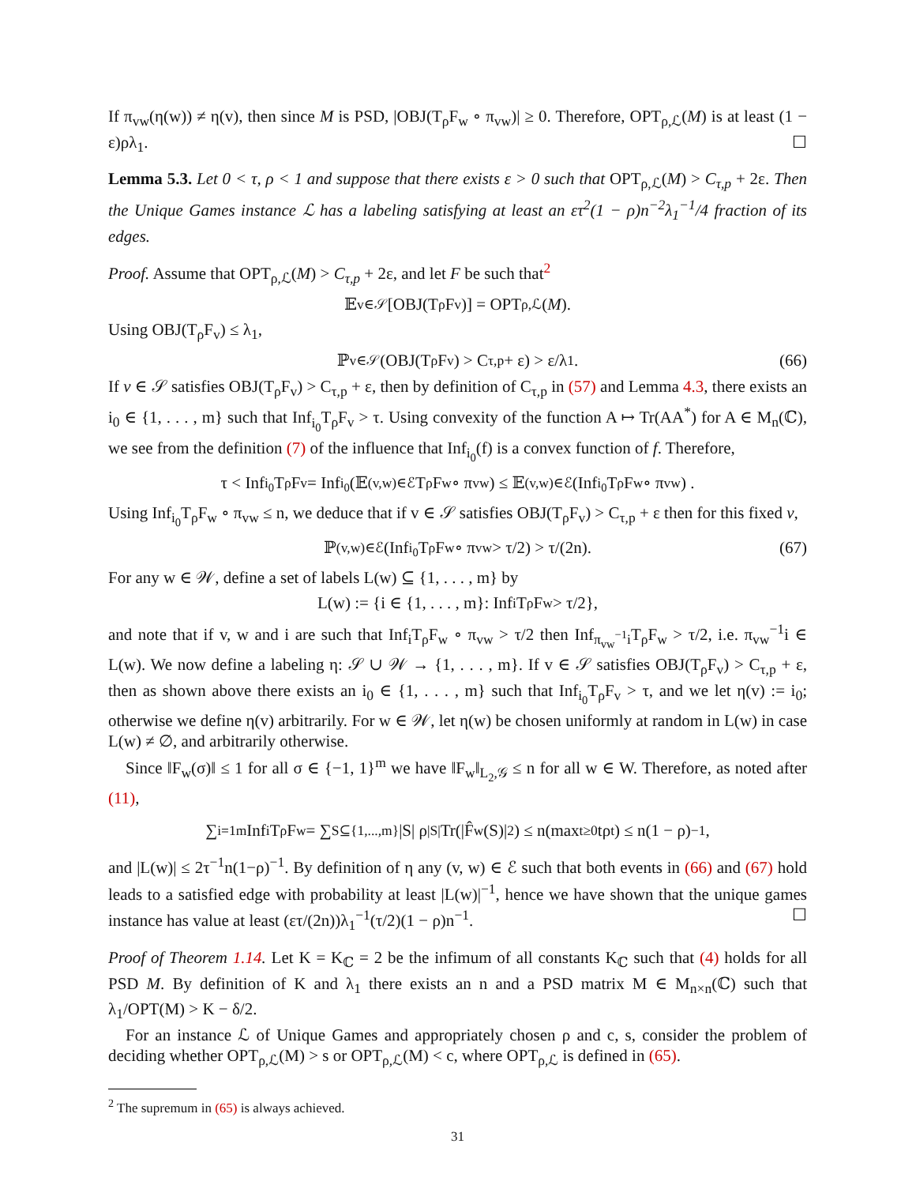If π<sub>vw</sub>(η(w)) ≠ η(v), then since M is PSD, |OBJ(T<sub>ρ</sub>F<sub>w</sub> ∘ π<sub>vw</sub>)| ≥ 0. Therefore, OPT<sub>ρ,ℒ</sub>(M) is at least (1 − ε)ρλ<sub>1</sub>. ☐
Lemma 5.3. Let 0 < τ, ρ < 1 and suppose that there exists ε > 0 such that OPT<sub>ρ,ℒ</sub>(M) > C<sub>τ,p</sub> + 2ε. Then the Unique Games instance ℒ has a labeling satisfying at least an ετ<sup>2</sup>(1 − ρ)n<sup>−2</sup>λ<sub>1</sub><sup>−1</sup>/4 fraction of its edges.
Proof. Assume that OPT<sub>ρ,ℒ</sub>(M) > C<sub>τ,p</sub> + 2ε, and let F be such that<sup>2</sup>
𝔼<sub>v∈𝒮</sub>[OBJ(T<sub>ρ</sub>F<sub>v</sub>)] = OPT<sub>ρ,ℒ</sub>(M).
Using OBJ(T<sub>ρ</sub>F<sub>v</sub>) ≤ λ<sub>1</sub>,
ℙ<sub>v∈𝒮</sub>(OBJ(T<sub>ρ</sub>F<sub>v</sub>) > C<sub>τ,p</sub> + ε) > ε/λ<sub>1</sub>. (66)
If v ∈ 𝒮 satisfies OBJ(T<sub>ρ</sub>F<sub>v</sub>) > C<sub>τ,p</sub> + ε, then by definition of C<sub>τ,p</sub> in (57) and Lemma 4.3, there exists an i<sub>0</sub> ∈ {1, . . . , m} such that Inf<sub>i<sub>0</sub></sub>T<sub>ρ</sub>F<sub>v</sub> > τ. Using convexity of the function A ↦ Tr(AA<sup>*</sup>) for A ∈ M<sub>n</sub>(ℂ), we see from the definition (7) of the influence that Inf<sub>i<sub>0</sub></sub>(f) is a convex function of f. Therefore,
τ < Inf<sub>i<sub>0</sub></sub>T<sub>ρ</sub>F<sub>v</sub> = Inf<sub>i<sub>0</sub></sub>(𝔼<sub>(v,w)∈ℰ</sub>T<sub>ρ</sub>F<sub>w</sub> ∘ π<sub>vw</sub>) ≤ 𝔼<sub>(v,w)∈ℰ</sub> (Inf<sub>i<sub>0</sub></sub>T<sub>ρ</sub>F<sub>w</sub> ∘ π<sub>vw</sub>) .
Using Inf<sub>i<sub>0</sub></sub>T<sub>ρ</sub>F<sub>w</sub> ∘ π<sub>vw</sub> ≤ n, we deduce that if v ∈ 𝒮 satisfies OBJ(T<sub>ρ</sub>F<sub>v</sub>) > C<sub>τ,p</sub> + ε then for this fixed v,
ℙ<sub>(v,w)∈ℰ</sub>(Inf<sub>i<sub>0</sub></sub>T<sub>ρ</sub>F<sub>w</sub> ∘ π<sub>vw</sub> > τ/2) > τ/(2n). (67)
For any w ∈ 𝒲, define a set of labels L(w) ⊆ {1, . . . , m} by
L(w) := {i ∈ {1, . . . , m}: Inf<sub>i</sub>T<sub>ρ</sub>F<sub>w</sub> > τ/2},
and note that if v, w and i are such that Inf<sub>i</sub>T<sub>ρ</sub>F<sub>w</sub> ∘ π<sub>vw</sub> > τ/2 then Inf<sub>π<sub>vw</sub><sup>−1</sup>i</sub>T<sub>ρ</sub>F<sub>w</sub> > τ/2, i.e. π<sub>vw</sub><sup>−1</sup>i ∈ L(w). We now define a labeling η: 𝒮 ∪ 𝒲 → {1, . . . , m}. If v ∈ 𝒮 satisfies OBJ(T<sub>ρ</sub>F<sub>v</sub>) > C<sub>τ,p</sub> + ε, then as shown above there exists an i<sub>0</sub> ∈ {1, . . . , m} such that Inf<sub>i<sub>0</sub></sub>T<sub>ρ</sub>F<sub>v</sub> > τ, and we let η(v) := i<sub>0</sub>; otherwise we define η(v) arbitrarily. For w ∈ 𝒲, let η(w) be chosen uniformly at random in L(w) in case L(w) ≠ ∅, and arbitrarily otherwise.
Since ‖F<sub>w</sub>(σ)‖ ≤ 1 for all σ ∈ {−1, 1}<sup>m</sup> we have ‖F<sub>w</sub>‖<sub>L<sub>2</sub>,𝒢</sub> ≤ n for all w ∈ W. Therefore, as noted after (11),
∑<sub>i=1</sub><sup>m</sup> Inf<sub>i</sub>T<sub>ρ</sub>F<sub>w</sub> = ∑<sub>S⊆{1,...,m}</sub> |S| ρ<sup>|S|</sup>Tr(|F̂<sub>w</sub>(S)|<sup>2</sup>) ≤ n(max<sub>t≥0</sub> tρ<sup>t</sup>) ≤ n(1 − ρ)<sup>−1</sup>,
and |L(w)| ≤ 2τ<sup>−1</sup>n(1−ρ)<sup>−1</sup>. By definition of η any (v, w) ∈ ℰ such that both events in (66) and (67) hold leads to a satisfied edge with probability at least |L(w)|<sup>−1</sup>, hence we have shown that the unique games instance has value at least (ετ/(2n))λ<sub>1</sub><sup>−1</sup>(τ/2)(1 − ρ)n<sup>−1</sup>. ☐
Proof of Theorem 1.14. Let K = K<sub>ℂ</sub> = 2 be the infimum of all constants K<sub>ℂ</sub> such that (4) holds for all PSD M. By definition of K and λ<sub>1</sub> there exists an n and a PSD matrix M ∈ M<sub>n×n</sub>(ℂ) such that λ<sub>1</sub>/OPT(M) > K − δ/2.
For an instance ℒ of Unique Games and appropriately chosen ρ and c, s, consider the problem of deciding whether OPT<sub>ρ,ℒ</sub>(M) > s or OPT<sub>ρ,ℒ</sub>(M) < c, where OPT<sub>ρ,ℒ</sub> is defined in (65).
<sup>2</sup> The supremum in (65) is always achieved.
31